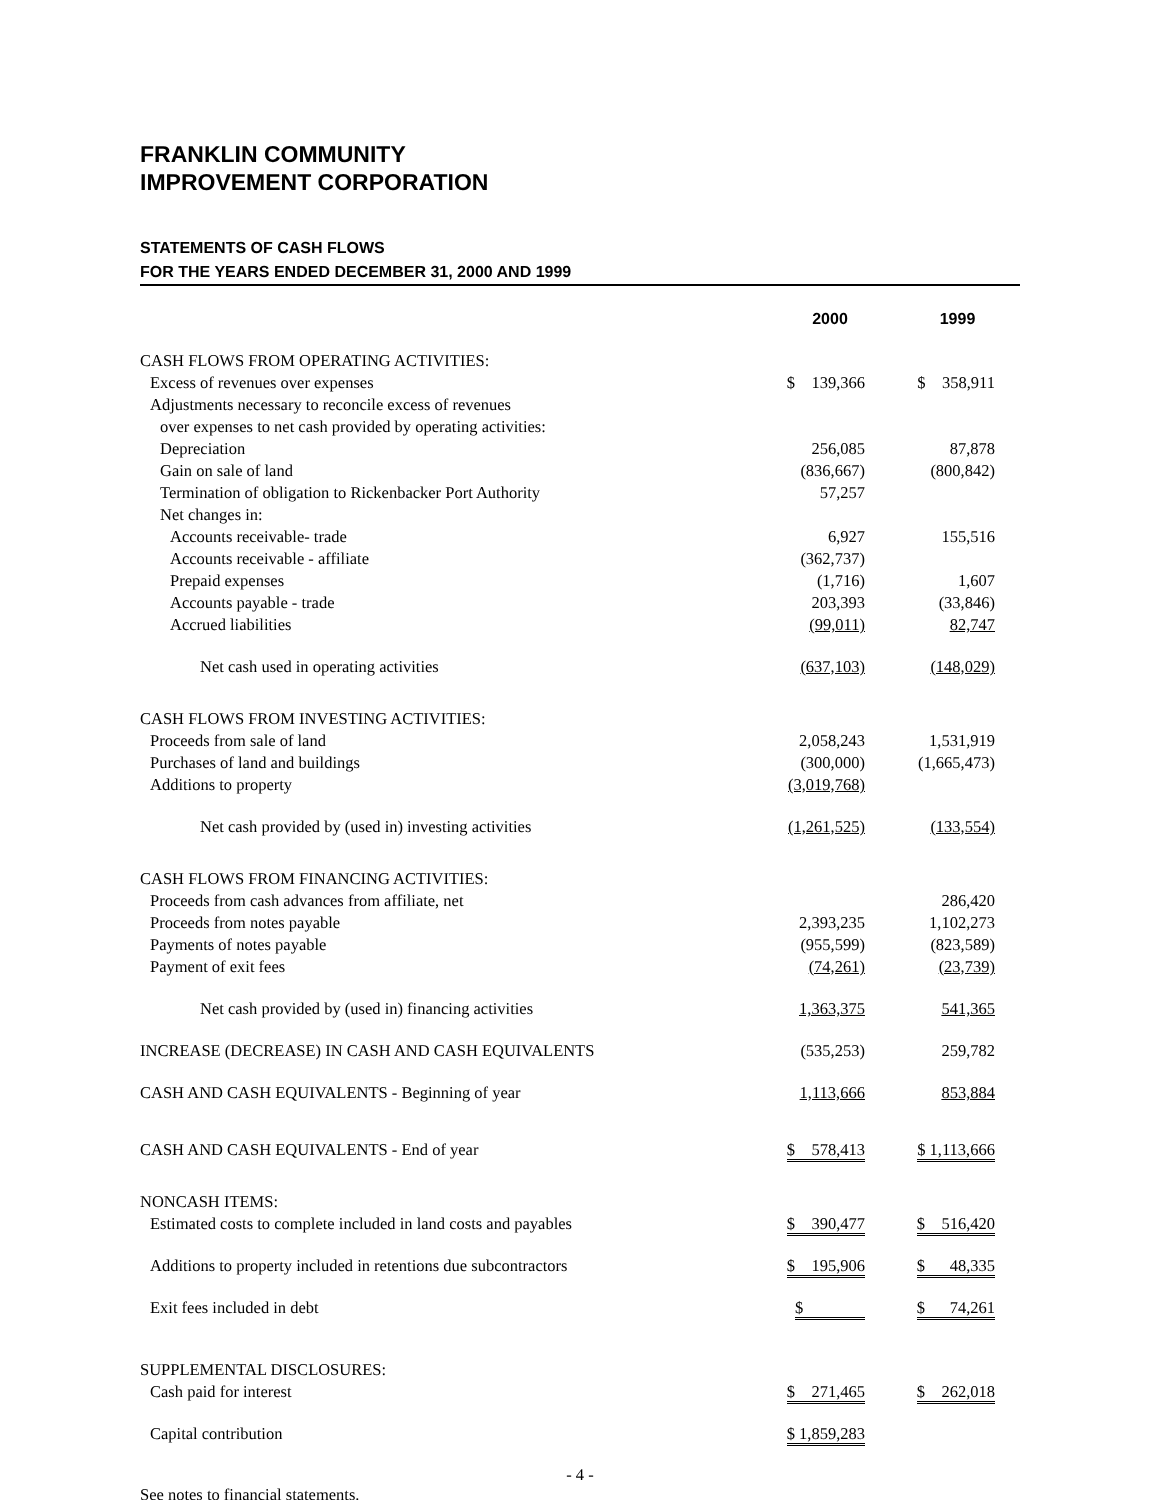FRANKLIN COMMUNITY
IMPROVEMENT CORPORATION
STATEMENTS OF CASH FLOWS
FOR THE YEARS ENDED DECEMBER 31, 2000 AND 1999
| | 2000 | 1999 |
| --- | --- | --- |
| CASH FLOWS FROM OPERATING ACTIVITIES: | | |
| Excess of revenues over expenses | $ 139,366 | $ 358,911 |
| Adjustments necessary to reconcile excess of revenues | | |
| over expenses to net cash provided by operating activities: | | |
| Depreciation | 256,085 | 87,878 |
| Gain on sale of land | (836,667) | (800,842) |
| Termination of obligation to Rickenbacker Port Authority | 57,257 | |
| Net changes in: | | |
| Accounts receivable- trade | 6,927 | 155,516 |
| Accounts receivable - affiliate | (362,737) | |
| Prepaid expenses | (1,716) | 1,607 |
| Accounts payable - trade | 203,393 | (33,846) |
| Accrued liabilities | (99,011) | 82,747 |
| Net cash used in operating activities | (637,103) | (148,029) |
| CASH FLOWS FROM INVESTING ACTIVITIES: | | |
| Proceeds from sale of land | 2,058,243 | 1,531,919 |
| Purchases of land and buildings | (300,000) | (1,665,473) |
| Additions to property | (3,019,768) | |
| Net cash provided by (used in) investing activities | (1,261,525) | (133,554) |
| CASH FLOWS FROM FINANCING ACTIVITIES: | | |
| Proceeds from cash advances from affiliate, net | | 286,420 |
| Proceeds from notes payable | 2,393,235 | 1,102,273 |
| Payments of notes payable | (955,599) | (823,589) |
| Payment of exit fees | (74,261) | (23,739) |
| Net cash provided by (used in) financing activities | 1,363,375 | 541,365 |
| INCREASE (DECREASE) IN CASH AND CASH EQUIVALENTS | (535,253) | 259,782 |
| CASH AND CASH EQUIVALENTS - Beginning of year | 1,113,666 | 853,884 |
| CASH AND CASH EQUIVALENTS - End of year | $ 578,413 | $ 1,113,666 |
| NONCASH ITEMS: | | |
| Estimated costs to complete included in land costs and payables | $ 390,477 | $ 516,420 |
| Additions to property included in retentions due subcontractors | $ 195,906 | $ 48,335 |
| Exit fees included in debt | $ | $ 74,261 |
| SUPPLEMENTAL DISCLOSURES: | | |
| Cash paid for interest | $ 271,465 | $ 262,018 |
| Capital contribution | $ 1,859,283 | |
- 4 -
See notes to financial statements.